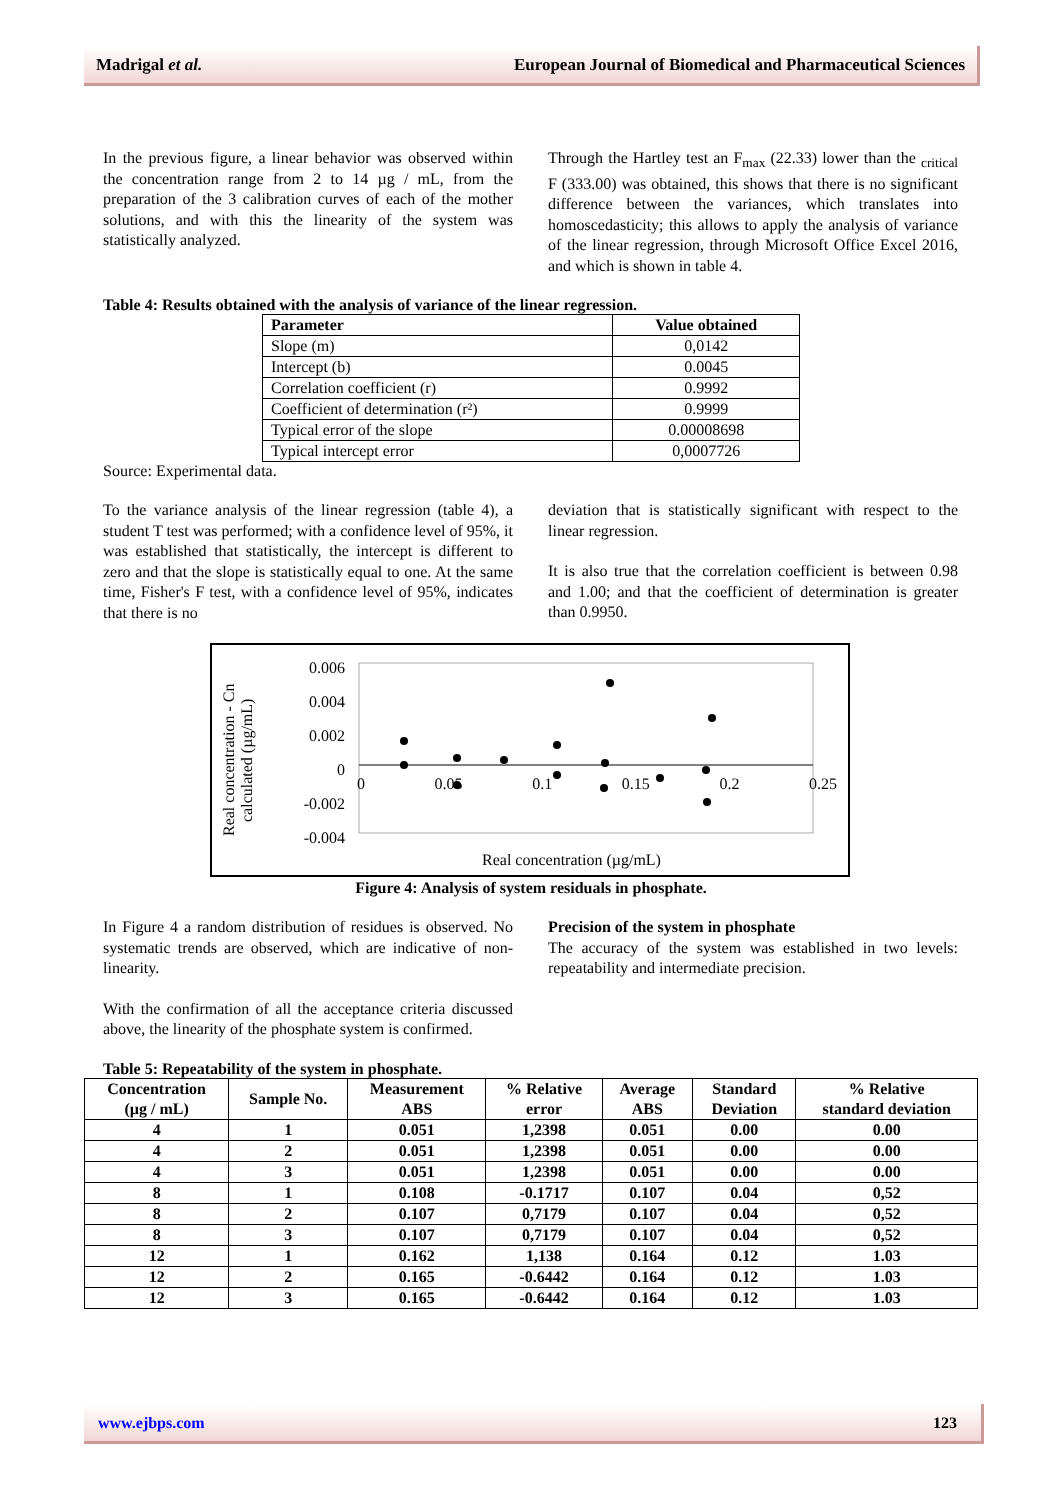Madrigal et al. European Journal of Biomedical and Pharmaceutical Sciences
In the previous figure, a linear behavior was observed within the concentration range from 2 to 14 µg / mL, from the preparation of the 3 calibration curves of each of the mother solutions, and with this the linearity of the system was statistically analyzed.
Through the Hartley test an F<sub>max</sub> (22.33) lower than the <sub>critical</sub> F (333.00) was obtained, this shows that there is no significant difference between the variances, which translates into homoscedasticity; this allows to apply the analysis of variance of the linear regression, through Microsoft Office Excel 2016, and which is shown in table 4.
Table 4: Results obtained with the analysis of variance of the linear regression.
| Parameter | Value obtained |
| --- | --- |
| Slope (m) | 0,0142 |
| Intercept (b) | 0.0045 |
| Correlation coefficient (r) | 0.9992 |
| Coefficient of determination (r²) | 0.9999 |
| Typical error of the slope | 0.00008698 |
| Typical intercept error | 0,0007726 |
Source: Experimental data.
To the variance analysis of the linear regression (table 4), a student T test was performed; with a confidence level of 95%, it was established that statistically, the intercept is different to zero and that the slope is statistically equal to one. At the same time, Fisher's F test, with a confidence level of 95%, indicates that there is no
deviation that is statistically significant with respect to the linear regression.
It is also true that the correlation coefficient is between 0.98 and 1.00; and that the coefficient of determination is greater than 0.9950.
Real concentration - Cn calculated (µg/mL)
0.006
0.004
0.002
0
-0.002
-0.004
0 0.05 0.1 0.15 0.2 0.25
Real concentration (µg/mL)
Figure 4: Analysis of system residuals in phosphate.
In Figure 4 a random distribution of residues is observed. No systematic trends are observed, which are indicative of non-linearity.
With the confirmation of all the acceptance criteria discussed above, the linearity of the phosphate system is confirmed.
Precision of the system in phosphate
The accuracy of the system was established in two levels: repeatability and intermediate precision.
Table 5: Repeatability of the system in phosphate.
| Concentration (µg / mL) | Sample No. | Measurement ABS | % Relative error | Average ABS | Standard Deviation | % Relative standard deviation |
| --- | --- | --- | --- | --- | --- | --- |
| 4 | 1 | 0.051 | 1,2398 | 0.051 | 0.00 | 0.00 |
| 4 | 2 | 0.051 | 1,2398 | 0.051 | 0.00 | 0.00 |
| 4 | 3 | 0.051 | 1,2398 | 0.051 | 0.00 | 0.00 |
| 8 | 1 | 0.108 | -0.1717 | 0.107 | 0.04 | 0,52 |
| 8 | 2 | 0.107 | 0,7179 | 0.107 | 0.04 | 0,52 |
| 8 | 3 | 0.107 | 0,7179 | 0.107 | 0.04 | 0,52 |
| 12 | 1 | 0.162 | 1,138 | 0.164 | 0.12 | 1.03 |
| 12 | 2 | 0.165 | -0.6442 | 0.164 | 0.12 | 1.03 |
| 12 | 3 | 0.165 | -0.6442 | 0.164 | 0.12 | 1.03 |
www.ejbps.com 123